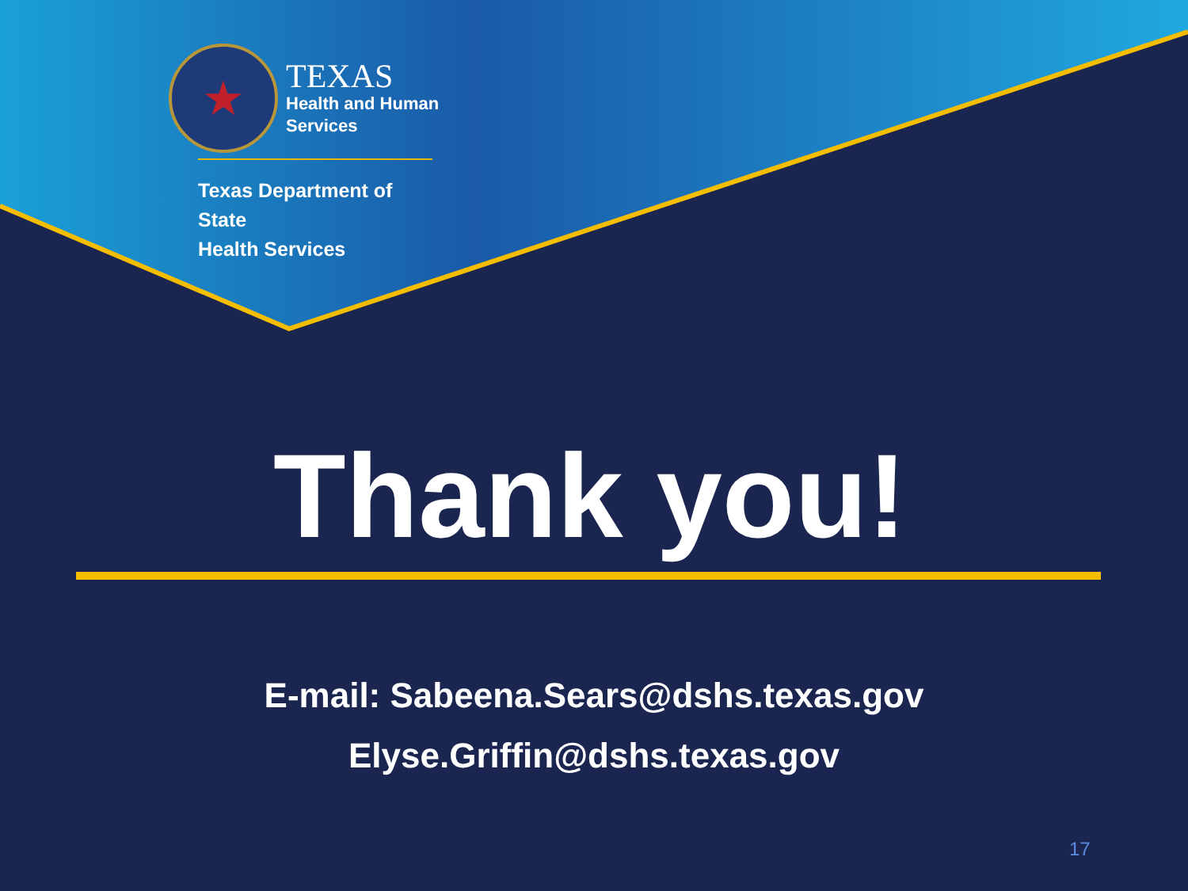★
TEXAS
Health and Human
Services
Texas Department of State
Health Services
Thank you!
E-mail: Sabeena.Sears@dshs.texas.gov
Elyse.Griffin@dshs.texas.gov
17